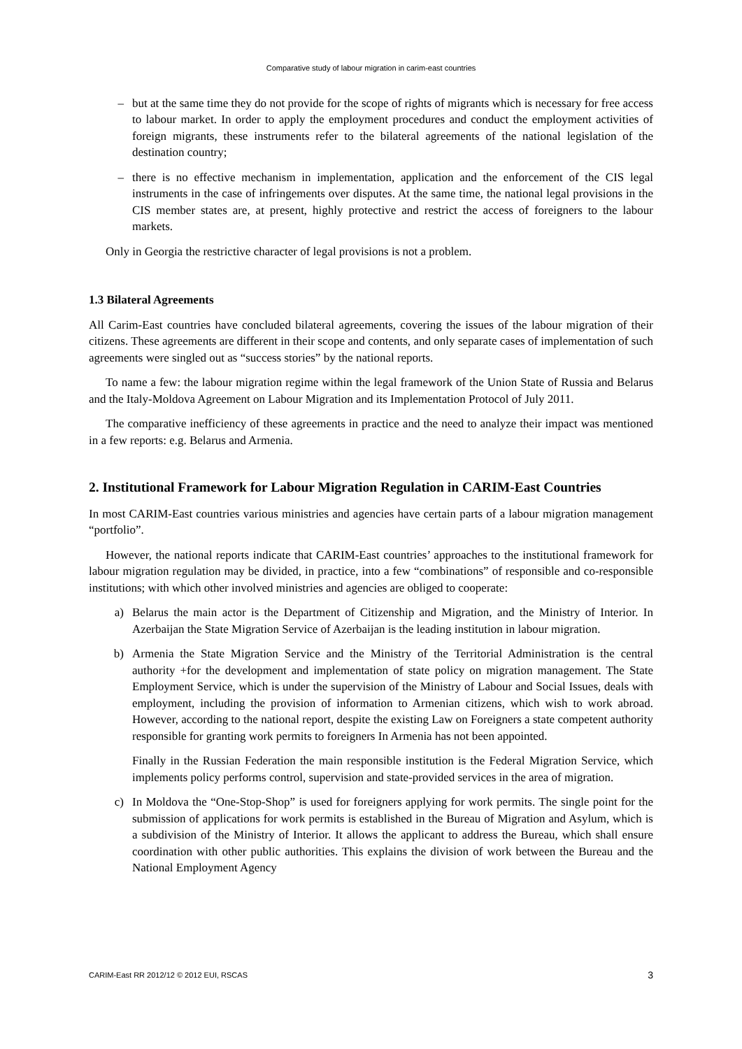Comparative study of labour migration in carim-east countries
– but at the same time they do not provide for the scope of rights of migrants which is necessary for free access to labour market. In order to apply the employment procedures and conduct the employment activities of foreign migrants, these instruments refer to the bilateral agreements of the national legislation of the destination country;
– there is no effective mechanism in implementation, application and the enforcement of the CIS legal instruments in the case of infringements over disputes. At the same time, the national legal provisions in the CIS member states are, at present, highly protective and restrict the access of foreigners to the labour markets.
Only in Georgia the restrictive character of legal provisions is not a problem.
1.3 Bilateral Agreements
All Carim-East countries have concluded bilateral agreements, covering the issues of the labour migration of their citizens. These agreements are different in their scope and contents, and only separate cases of implementation of such agreements were singled out as “success stories” by the national reports.
To name a few: the labour migration regime within the legal framework of the Union State of Russia and Belarus and the Italy-Moldova Agreement on Labour Migration and its Implementation Protocol of July 2011.
The comparative inefficiency of these agreements in practice and the need to analyze their impact was mentioned in a few reports: e.g. Belarus and Armenia.
2. Institutional Framework for Labour Migration Regulation in CARIM-East Countries
In most CARIM-East countries various ministries and agencies have certain parts of a labour migration management “portfolio”.
However, the national reports indicate that CARIM-East countries’ approaches to the institutional framework for labour migration regulation may be divided, in practice, into a few “combinations” of responsible and co-responsible institutions; with which other involved ministries and agencies are obliged to cooperate:
a) Belarus the main actor is the Department of Citizenship and Migration, and the Ministry of Interior. In Azerbaijan the State Migration Service of Azerbaijan is the leading institution in labour migration.
b) Armenia the State Migration Service and the Ministry of the Territorial Administration is the central authority +for the development and implementation of state policy on migration management. The State Employment Service, which is under the supervision of the Ministry of Labour and Social Issues, deals with employment, including the provision of information to Armenian citizens, which wish to work abroad. However, according to the national report, despite the existing Law on Foreigners a state competent authority responsible for granting work permits to foreigners In Armenia has not been appointed.
Finally in the Russian Federation the main responsible institution is the Federal Migration Service, which implements policy performs control, supervision and state-provided services in the area of migration.
c) In Moldova the “One-Stop-Shop” is used for foreigners applying for work permits. The single point for the submission of applications for work permits is established in the Bureau of Migration and Asylum, which is a subdivision of the Ministry of Interior. It allows the applicant to address the Bureau, which shall ensure coordination with other public authorities. This explains the division of work between the Bureau and the National Employment Agency
CARIM-East RR 2012/12 © 2012 EUI, RSCAS 3